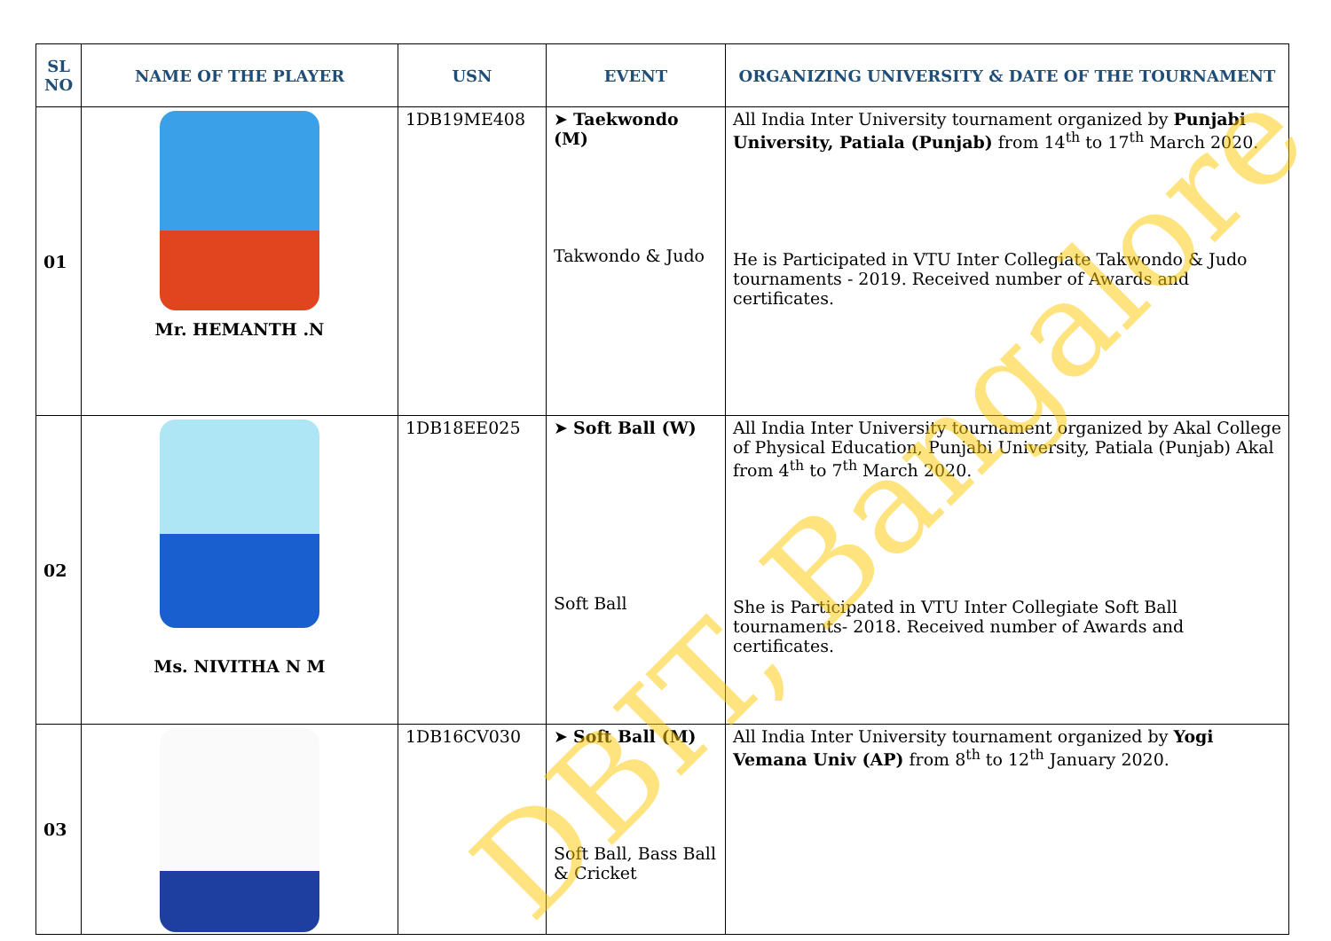| SL NO | NAME OF THE PLAYER | USN | EVENT | ORGANIZING UNIVERSITY & DATE OF THE TOURNAMENT |
| --- | --- | --- | --- | --- |
| 01 | Mr. HEMANTH .N | 1DB19ME408 | ➤ Taekwondo (M) Takwondo & Judo | All India Inter University tournament organized by Punjabi University, Patiala (Punjab) from 14<sup>th</sup> to 17<sup>th</sup> March 2020. He is Participated in VTU Inter Collegiate Takwondo & Judo tournaments - 2019. Received number of Awards and certificates. |
| 02 | Ms. NIVITHA N M | 1DB18EE025 | ➤ Soft Ball (W) Soft Ball | All India Inter University tournament organized by Akal College of Physical Education, Punjabi University, Patiala (Punjab) Akal from 4<sup>th</sup> to 7<sup>th</sup> March 2020. She is Participated in VTU Inter Collegiate Soft Ball tournaments- 2018. Received number of Awards and certificates. |
| 03 | | 1DB16CV030 | ➤ Soft Ball (M) Soft Ball, Bass Ball & Cricket | All India Inter University tournament organized by Yogi Vemana Univ (AP) from 8<sup>th</sup> to 12<sup>th</sup> January 2020. |
DBIT, Bangalore